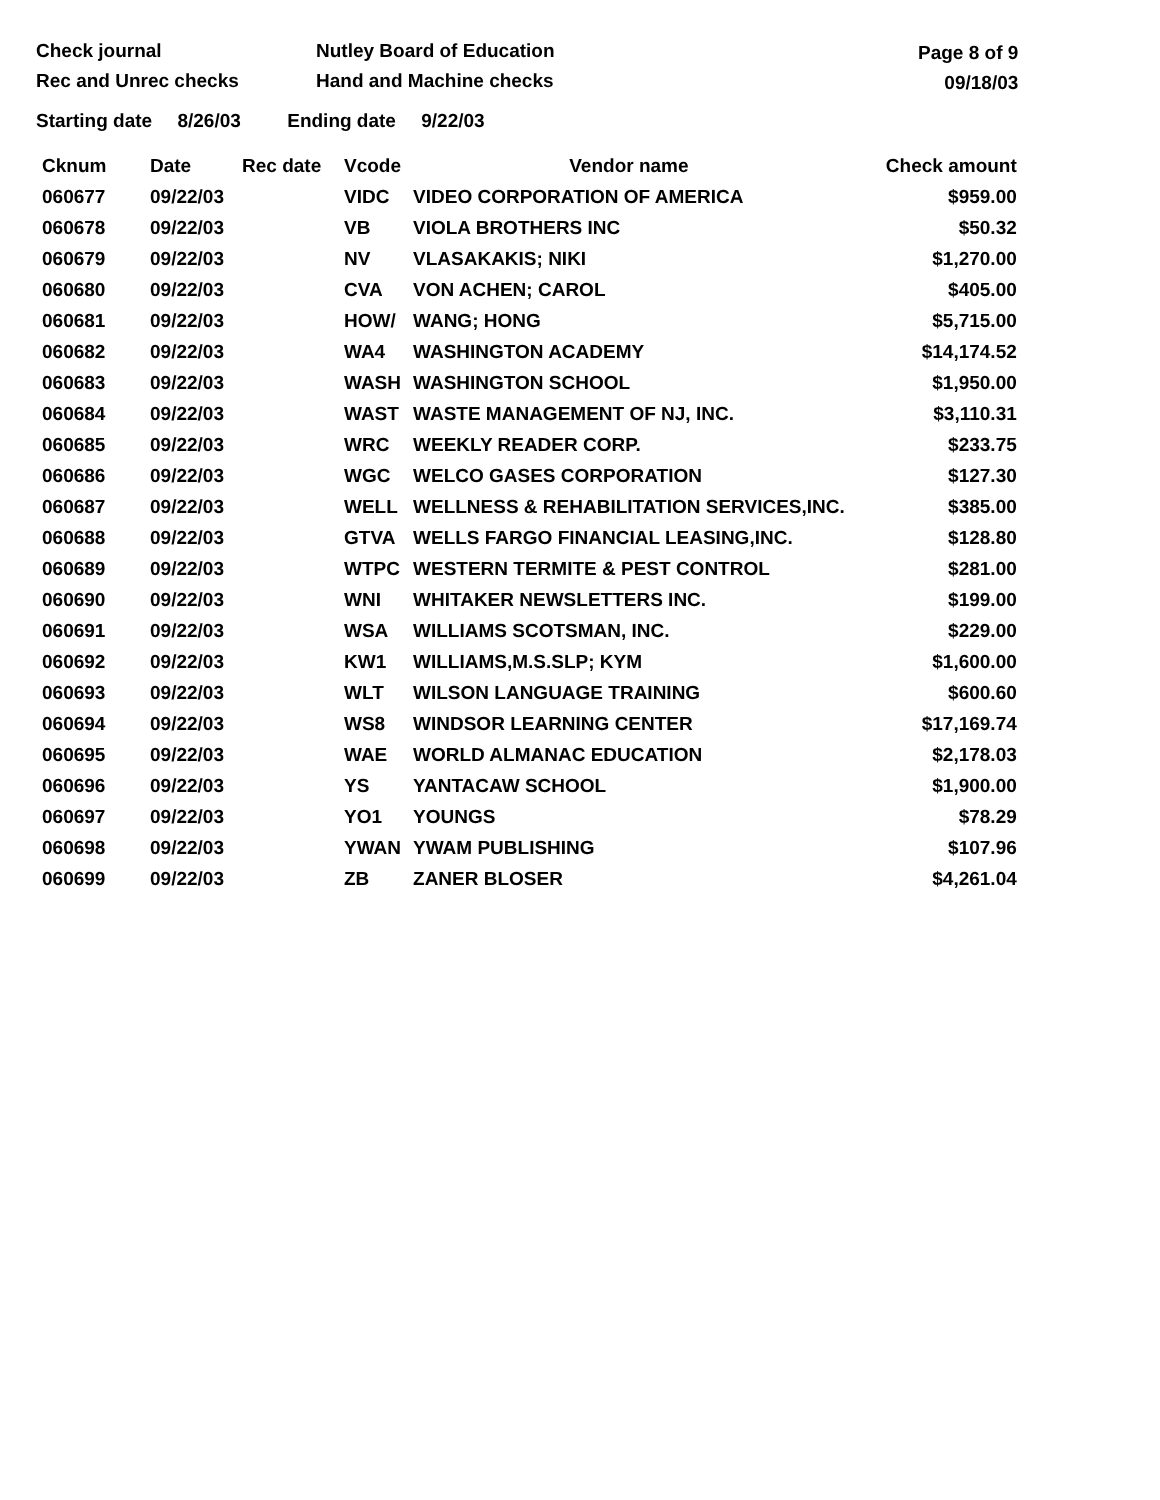Check journal
Rec and Unrec checks
Nutley Board of Education
Hand and Machine checks
Page 8 of 9
09/18/03
Starting date 8/26/03 Ending date 9/22/03
| Cknum | Date | Rec date | Vcode | Vendor name | Check amount |
| --- | --- | --- | --- | --- | --- |
| 060677 | 09/22/03 | | VIDC | VIDEO CORPORATION OF AMERICA | $959.00 |
| 060678 | 09/22/03 | | VB | VIOLA BROTHERS INC | $50.32 |
| 060679 | 09/22/03 | | NV | VLASAKAKIS; NIKI | $1,270.00 |
| 060680 | 09/22/03 | | CVA | VON ACHEN; CAROL | $405.00 |
| 060681 | 09/22/03 | | HOW/ | WANG; HONG | $5,715.00 |
| 060682 | 09/22/03 | | WA4 | WASHINGTON ACADEMY | $14,174.52 |
| 060683 | 09/22/03 | | WASH | WASHINGTON SCHOOL | $1,950.00 |
| 060684 | 09/22/03 | | WAST | WASTE MANAGEMENT OF NJ, INC. | $3,110.31 |
| 060685 | 09/22/03 | | WRC | WEEKLY READER CORP. | $233.75 |
| 060686 | 09/22/03 | | WGC | WELCO GASES CORPORATION | $127.30 |
| 060687 | 09/22/03 | | WELL | WELLNESS & REHABILITATION SERVICES,INC. | $385.00 |
| 060688 | 09/22/03 | | GTVA | WELLS FARGO FINANCIAL LEASING,INC. | $128.80 |
| 060689 | 09/22/03 | | WTPC | WESTERN TERMITE & PEST CONTROL | $281.00 |
| 060690 | 09/22/03 | | WNI | WHITAKER NEWSLETTERS INC. | $199.00 |
| 060691 | 09/22/03 | | WSA | WILLIAMS SCOTSMAN, INC. | $229.00 |
| 060692 | 09/22/03 | | KW1 | WILLIAMS,M.S.SLP; KYM | $1,600.00 |
| 060693 | 09/22/03 | | WLT | WILSON LANGUAGE TRAINING | $600.60 |
| 060694 | 09/22/03 | | WS8 | WINDSOR LEARNING CENTER | $17,169.74 |
| 060695 | 09/22/03 | | WAE | WORLD ALMANAC EDUCATION | $2,178.03 |
| 060696 | 09/22/03 | | YS | YANTACAW SCHOOL | $1,900.00 |
| 060697 | 09/22/03 | | YO1 | YOUNGS | $78.29 |
| 060698 | 09/22/03 | | YWAN | YWAM PUBLISHING | $107.96 |
| 060699 | 09/22/03 | | ZB | ZANER BLOSER | $4,261.04 |